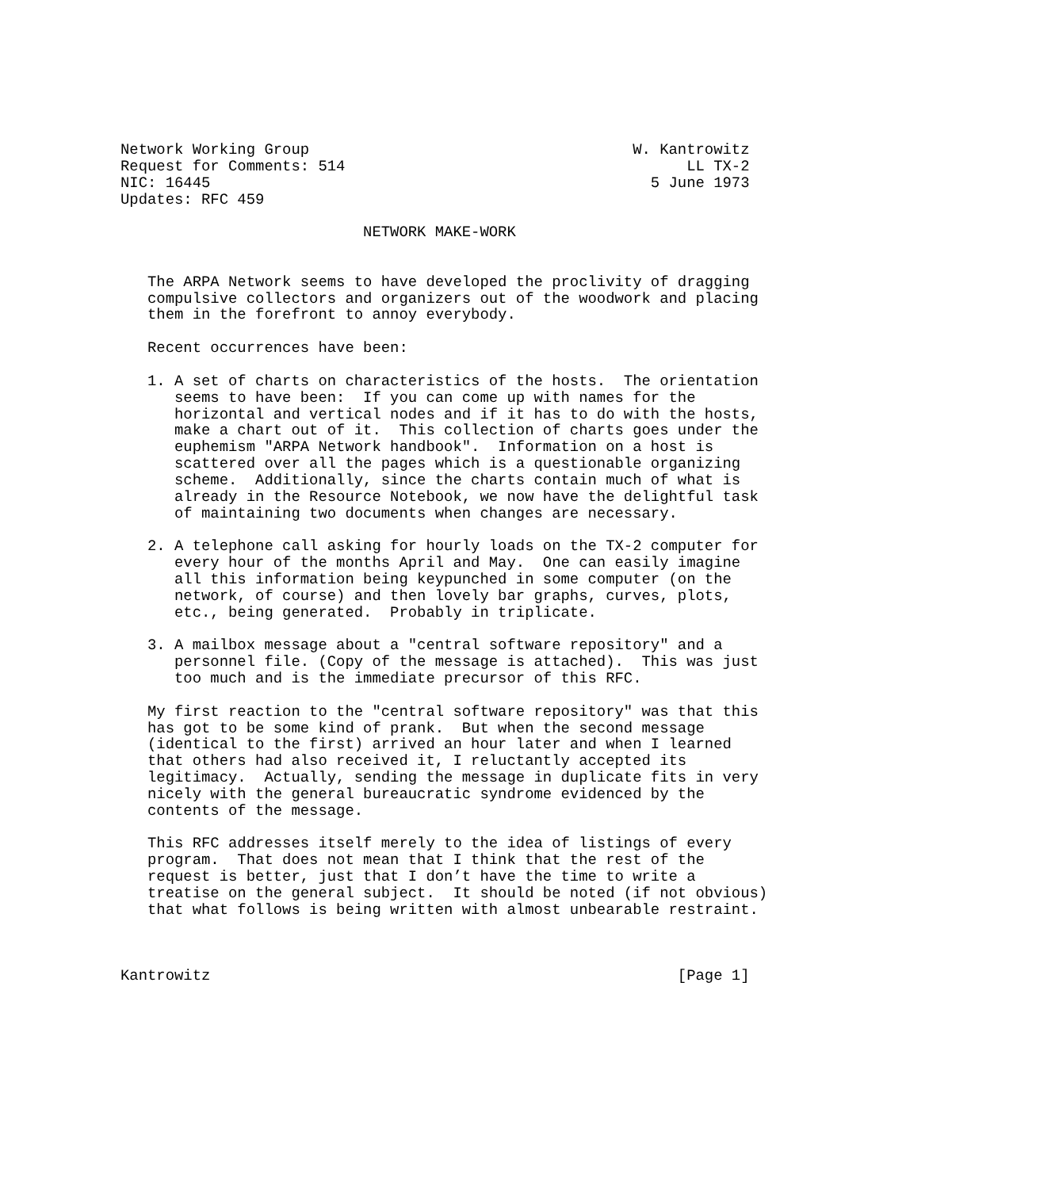Network Working Group                                    W. Kantrowitz
Request for Comments: 514                                      LL TX-2
NIC: 16445                                                 5 June 1973
Updates: RFC 459

                           NETWORK MAKE-WORK


   The ARPA Network seems to have developed the proclivity of dragging
   compulsive collectors and organizers out of the woodwork and placing
   them in the forefront to annoy everybody.

   Recent occurrences have been:

   1. A set of charts on characteristics of the hosts.  The orientation
      seems to have been:  If you can come up with names for the
      horizontal and vertical nodes and if it has to do with the hosts,
      make a chart out of it.  This collection of charts goes under the
      euphemism "ARPA Network handbook".  Information on a host is
      scattered over all the pages which is a questionable organizing
      scheme.  Additionally, since the charts contain much of what is
      already in the Resource Notebook, we now have the delightful task
      of maintaining two documents when changes are necessary.

   2. A telephone call asking for hourly loads on the TX-2 computer for
      every hour of the months April and May.  One can easily imagine
      all this information being keypunched in some computer (on the
      network, of course) and then lovely bar graphs, curves, plots,
      etc., being generated.  Probably in triplicate.

   3. A mailbox message about a "central software repository" and a
      personnel file. (Copy of the message is attached).  This was just
      too much and is the immediate precursor of this RFC.

   My first reaction to the "central software repository" was that this
   has got to be some kind of prank.  But when the second message
   (identical to the first) arrived an hour later and when I learned
   that others had also received it, I reluctantly accepted its
   legitimacy.  Actually, sending the message in duplicate fits in very
   nicely with the general bureaucratic syndrome evidenced by the
   contents of the message.

   This RFC addresses itself merely to the idea of listings of every
   program.  That does not mean that I think that the rest of the
   request is better, just that I don’t have the time to write a
   treatise on the general subject.  It should be noted (if not obvious)
   that what follows is being written with almost unbearable restraint.



Kantrowitz                                                    [Page 1]